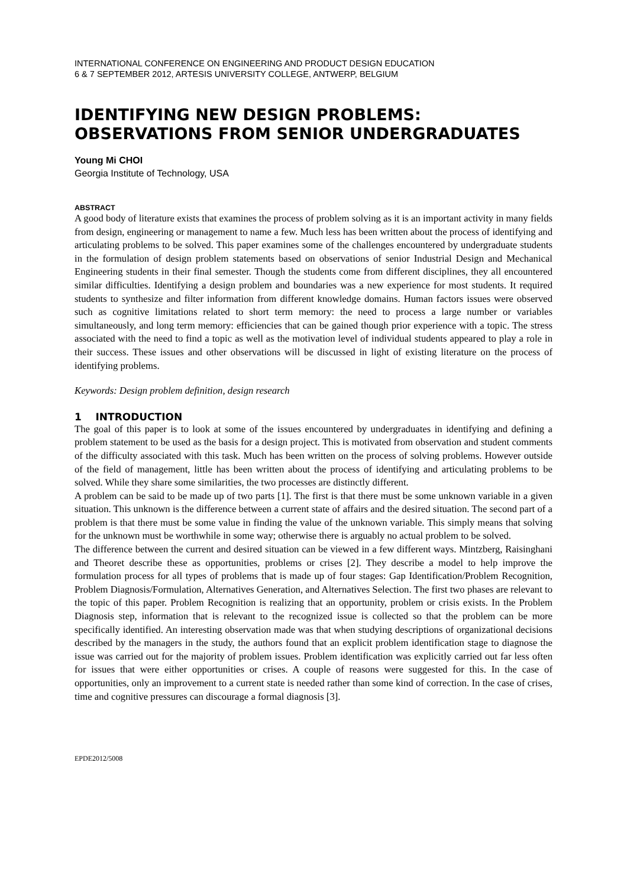INTERNATIONAL CONFERENCE ON ENGINEERING AND PRODUCT DESIGN EDUCATION
6 & 7 SEPTEMBER 2012, ARTESIS UNIVERSITY COLLEGE, ANTWERP, BELGIUM
IDENTIFYING NEW DESIGN PROBLEMS: OBSERVATIONS FROM SENIOR UNDERGRADUATES
Young Mi CHOI
Georgia Institute of Technology, USA
ABSTRACT
A good body of literature exists that examines the process of problem solving as it is an important activity in many fields from design, engineering or management to name a few. Much less has been written about the process of identifying and articulating problems to be solved. This paper examines some of the challenges encountered by undergraduate students in the formulation of design problem statements based on observations of senior Industrial Design and Mechanical Engineering students in their final semester. Though the students come from different disciplines, they all encountered similar difficulties. Identifying a design problem and boundaries was a new experience for most students. It required students to synthesize and filter information from different knowledge domains. Human factors issues were observed such as cognitive limitations related to short term memory: the need to process a large number or variables simultaneously, and long term memory: efficiencies that can be gained though prior experience with a topic. The stress associated with the need to find a topic as well as the motivation level of individual students appeared to play a role in their success. These issues and other observations will be discussed in light of existing literature on the process of identifying problems.
Keywords: Design problem definition, design research
1 INTRODUCTION
The goal of this paper is to look at some of the issues encountered by undergraduates in identifying and defining a problem statement to be used as the basis for a design project. This is motivated from observation and student comments of the difficulty associated with this task. Much has been written on the process of solving problems. However outside of the field of management, little has been written about the process of identifying and articulating problems to be solved. While they share some similarities, the two processes are distinctly different.
A problem can be said to be made up of two parts [1]. The first is that there must be some unknown variable in a given situation. This unknown is the difference between a current state of affairs and the desired situation. The second part of a problem is that there must be some value in finding the value of the unknown variable. This simply means that solving for the unknown must be worthwhile in some way; otherwise there is arguably no actual problem to be solved.
The difference between the current and desired situation can be viewed in a few different ways. Mintzberg, Raisinghani and Theoret describe these as opportunities, problems or crises [2]. They describe a model to help improve the formulation process for all types of problems that is made up of four stages: Gap Identification/Problem Recognition, Problem Diagnosis/Formulation, Alternatives Generation, and Alternatives Selection. The first two phases are relevant to the topic of this paper. Problem Recognition is realizing that an opportunity, problem or crisis exists. In the Problem Diagnosis step, information that is relevant to the recognized issue is collected so that the problem can be more specifically identified. An interesting observation made was that when studying descriptions of organizational decisions described by the managers in the study, the authors found that an explicit problem identification stage to diagnose the issue was carried out for the majority of problem issues. Problem identification was explicitly carried out far less often for issues that were either opportunities or crises. A couple of reasons were suggested for this. In the case of opportunities, only an improvement to a current state is needed rather than some kind of correction. In the case of crises, time and cognitive pressures can discourage a formal diagnosis [3].
EPDE2012/5008